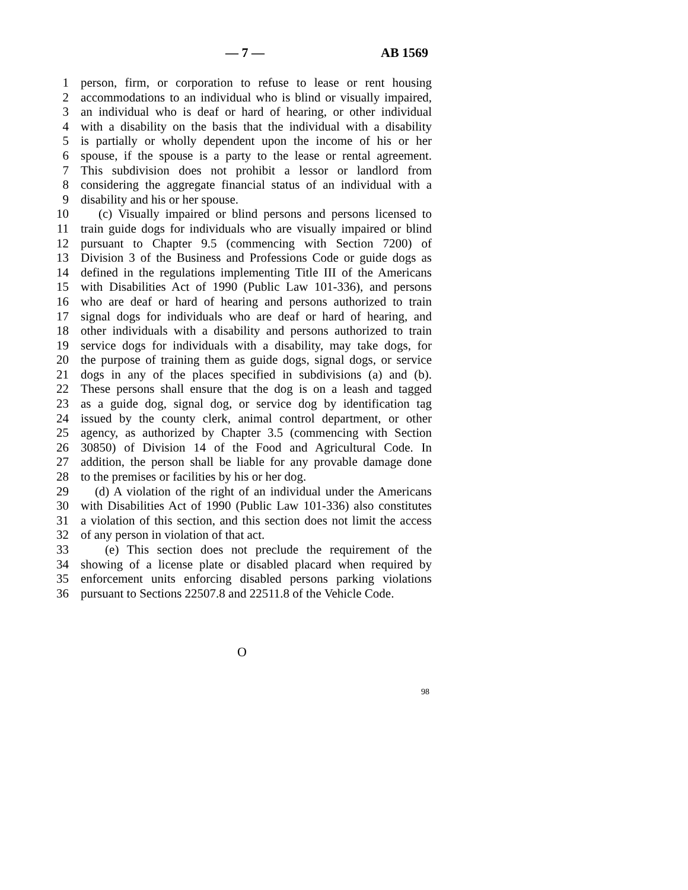— 7 — AB 1569
1 person, firm, or corporation to refuse to lease or rent housing
2 accommodations to an individual who is blind or visually impaired,
3 an individual who is deaf or hard of hearing, or other individual
4 with a disability on the basis that the individual with a disability
5 is partially or wholly dependent upon the income of his or her
6 spouse, if the spouse is a party to the lease or rental agreement.
7 This subdivision does not prohibit a lessor or landlord from
8 considering the aggregate financial status of an individual with a
9 disability and his or her spouse.
10 (c) Visually impaired or blind persons and persons licensed to
11 train guide dogs for individuals who are visually impaired or blind
12 pursuant to Chapter 9.5 (commencing with Section 7200) of
13 Division 3 of the Business and Professions Code or guide dogs as
14 defined in the regulations implementing Title III of the Americans
15 with Disabilities Act of 1990 (Public Law 101-336), and persons
16 who are deaf or hard of hearing and persons authorized to train
17 signal dogs for individuals who are deaf or hard of hearing, and
18 other individuals with a disability and persons authorized to train
19 service dogs for individuals with a disability, may take dogs, for
20 the purpose of training them as guide dogs, signal dogs, or service
21 dogs in any of the places specified in subdivisions (a) and (b).
22 These persons shall ensure that the dog is on a leash and tagged
23 as a guide dog, signal dog, or service dog by identification tag
24 issued by the county clerk, animal control department, or other
25 agency, as authorized by Chapter 3.5 (commencing with Section
26 30850) of Division 14 of the Food and Agricultural Code. In
27 addition, the person shall be liable for any provable damage done
28 to the premises or facilities by his or her dog.
29 (d) A violation of the right of an individual under the Americans
30 with Disabilities Act of 1990 (Public Law 101-336) also constitutes
31 a violation of this section, and this section does not limit the access
32 of any person in violation of that act.
33 (e) This section does not preclude the requirement of the
34 showing of a license plate or disabled placard when required by
35 enforcement units enforcing disabled persons parking violations
36 pursuant to Sections 22507.8 and 22511.8 of the Vehicle Code.
O
98